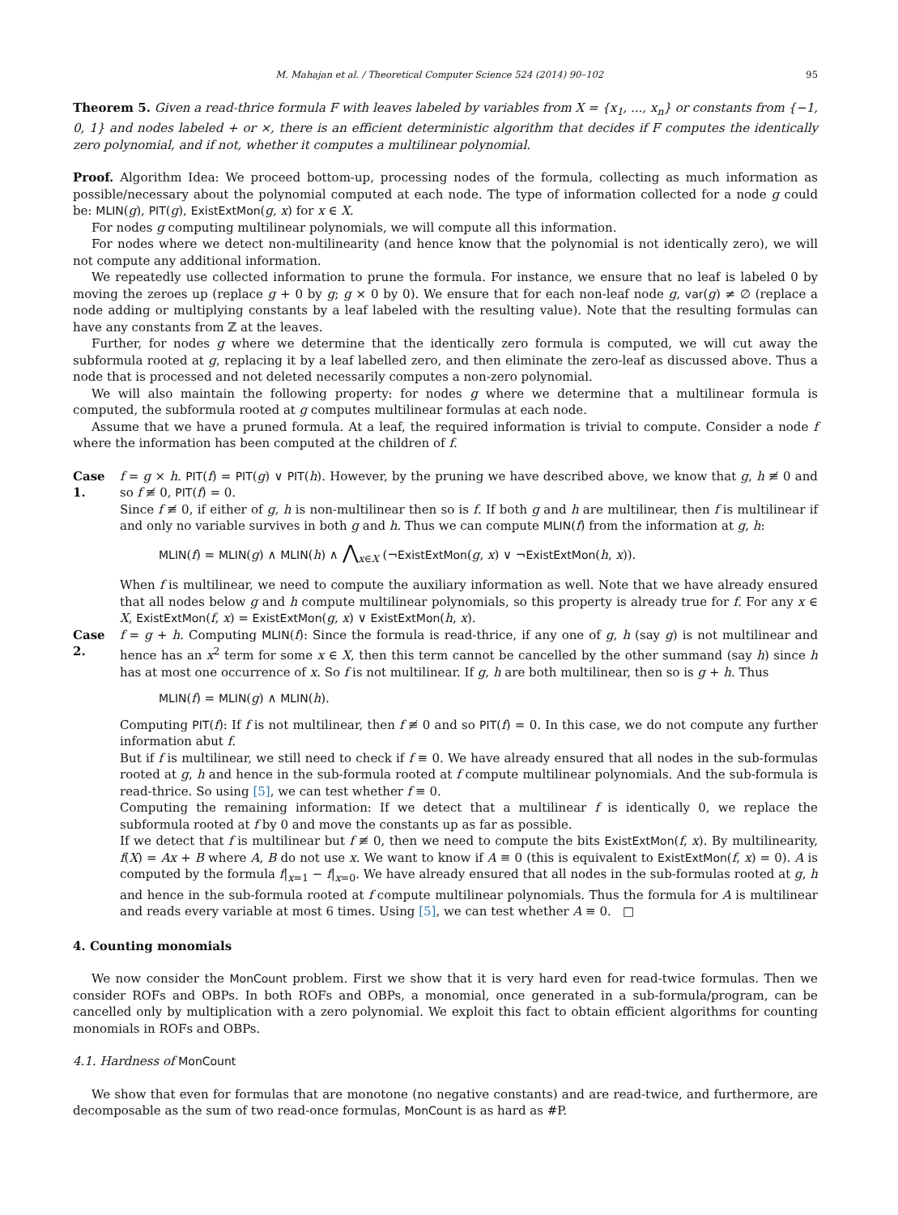M. Mahajan et al. / Theoretical Computer Science 524 (2014) 90–102 95
Theorem 5. Given a read-thrice formula F with leaves labeled by variables from X = {x<sub>1</sub>, ..., x<sub>n</sub>} or constants from {−1, 0, 1} and nodes labeled + or ×, there is an efficient deterministic algorithm that decides if F computes the identically zero polynomial, and if not, whether it computes a multilinear polynomial.
Proof. Algorithm Idea: We proceed bottom-up, processing nodes of the formula, collecting as much information as possible/necessary about the polynomial computed at each node. The type of information collected for a node g could be: MLIN(g), PIT(g), ExistExtMon(g, x) for x ∈ X.
For nodes g computing multilinear polynomials, we will compute all this information.
For nodes where we detect non-multilinearity (and hence know that the polynomial is not identically zero), we will not compute any additional information.
We repeatedly use collected information to prune the formula. For instance, we ensure that no leaf is labeled 0 by moving the zeroes up (replace g + 0 by g; g × 0 by 0). We ensure that for each non-leaf node g, var(g) ≠ ∅ (replace a node adding or multiplying constants by a leaf labeled with the resulting value). Note that the resulting formulas can have any constants from ℤ at the leaves.
Further, for nodes g where we determine that the identically zero formula is computed, we will cut away the subformula rooted at g, replacing it by a leaf labelled zero, and then eliminate the zero-leaf as discussed above. Thus a node that is processed and not deleted necessarily computes a non-zero polynomial.
We will also maintain the following property: for nodes g where we determine that a multilinear formula is computed, the subformula rooted at g computes multilinear formulas at each node.
Assume that we have a pruned formula. At a leaf, the required information is trivial to compute. Consider a node f where the information has been computed at the children of f.
Case 1.
f = g × h. PIT(f) = PIT(g) ∨ PIT(h). However, by the pruning we have described above, we know that g, h ≢ 0 and so f ≢ 0, PIT(f) = 0.
Since f ≢ 0, if either of g, h is non-multilinear then so is f. If both g and h are multilinear, then f is multilinear if and only no variable survives in both g and h. Thus we can compute MLIN(f) from the information at g, h:
MLIN(f) = MLIN(g) ∧ MLIN(h) ∧ ⋀<sub>x∈X</sub> (¬ExistExtMon(g, x) ∨ ¬ExistExtMon(h, x)).
When f is multilinear, we need to compute the auxiliary information as well. Note that we have already ensured that all nodes below g and h compute multilinear polynomials, so this property is already true for f. For any x ∈ X, ExistExtMon(f, x) = ExistExtMon(g, x) ∨ ExistExtMon(h, x).
Case 2.
f = g + h. Computing MLIN(f): Since the formula is read-thrice, if any one of g, h (say g) is not multilinear and hence has an x<sup>2</sup> term for some x ∈ X, then this term cannot be cancelled by the other summand (say h) since h has at most one occurrence of x. So f is not multilinear. If g, h are both multilinear, then so is g + h. Thus
MLIN(f) = MLIN(g) ∧ MLIN(h).
Computing PIT(f): If f is not multilinear, then f ≢ 0 and so PIT(f) = 0. In this case, we do not compute any further information abut f.
But if f is multilinear, we still need to check if f ≡ 0. We have already ensured that all nodes in the sub-formulas rooted at g, h and hence in the sub-formula rooted at f compute multilinear polynomials. And the sub-formula is read-thrice. So using [5], we can test whether f ≡ 0.
Computing the remaining information: If we detect that a multilinear f is identically 0, we replace the subformula rooted at f by 0 and move the constants up as far as possible.
If we detect that f is multilinear but f ≢ 0, then we need to compute the bits ExistExtMon(f, x). By multilinearity, f(X) = Ax + B where A, B do not use x. We want to know if A ≡ 0 (this is equivalent to ExistExtMon(f, x) = 0). A is computed by the formula f|<sub>x=1</sub> − f|<sub>x=0</sub>. We have already ensured that all nodes in the sub-formulas rooted at g, h and hence in the sub-formula rooted at f compute multilinear polynomials. Thus the formula for A is multilinear and reads every variable at most 6 times. Using [5], we can test whether A ≡ 0. □
4. Counting monomials
We now consider the MonCount problem. First we show that it is very hard even for read-twice formulas. Then we consider ROFs and OBPs. In both ROFs and OBPs, a monomial, once generated in a sub-formula/program, can be cancelled only by multiplication with a zero polynomial. We exploit this fact to obtain efficient algorithms for counting monomials in ROFs and OBPs.
4.1. Hardness of MonCount
We show that even for formulas that are monotone (no negative constants) and are read-twice, and furthermore, are decomposable as the sum of two read-once formulas, MonCount is as hard as #P.